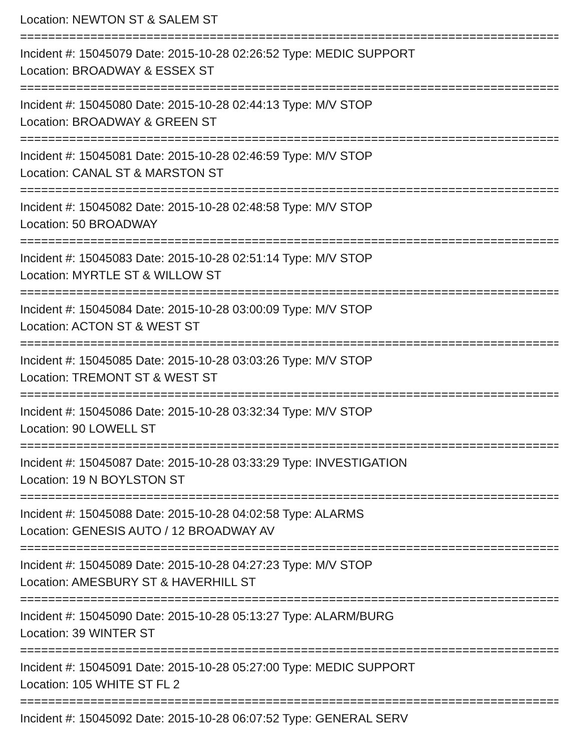Location: NEWTON ST & SALEM ST
=================================================================================
Incident #: 15045079 Date: 2015-10-28 02:26:52 Type: MEDIC SUPPORT
Location: BROADWAY & ESSEX ST
=================================================================================
Incident #: 15045080 Date: 2015-10-28 02:44:13 Type: M/V STOP
Location: BROADWAY & GREEN ST
=================================================================================
Incident #: 15045081 Date: 2015-10-28 02:46:59 Type: M/V STOP
Location: CANAL ST & MARSTON ST
=================================================================================
Incident #: 15045082 Date: 2015-10-28 02:48:58 Type: M/V STOP
Location: 50 BROADWAY
=================================================================================
Incident #: 15045083 Date: 2015-10-28 02:51:14 Type: M/V STOP
Location: MYRTLE ST & WILLOW ST
=================================================================================
Incident #: 15045084 Date: 2015-10-28 03:00:09 Type: M/V STOP
Location: ACTON ST & WEST ST
=================================================================================
Incident #: 15045085 Date: 2015-10-28 03:03:26 Type: M/V STOP
Location: TREMONT ST & WEST ST
=================================================================================
Incident #: 15045086 Date: 2015-10-28 03:32:34 Type: M/V STOP
Location: 90 LOWELL ST
=================================================================================
Incident #: 15045087 Date: 2015-10-28 03:33:29 Type: INVESTIGATION
Location: 19 N BOYLSTON ST
=================================================================================
Incident #: 15045088 Date: 2015-10-28 04:02:58 Type: ALARMS
Location: GENESIS AUTO / 12 BROADWAY AV
=================================================================================
Incident #: 15045089 Date: 2015-10-28 04:27:23 Type: M/V STOP
Location: AMESBURY ST & HAVERHILL ST
=================================================================================
Incident #: 15045090 Date: 2015-10-28 05:13:27 Type: ALARM/BURG
Location: 39 WINTER ST
=================================================================================
Incident #: 15045091 Date: 2015-10-28 05:27:00 Type: MEDIC SUPPORT
Location: 105 WHITE ST FL 2
=================================================================================
Incident #: 15045092 Date: 2015-10-28 06:07:52 Type: GENERAL SERV